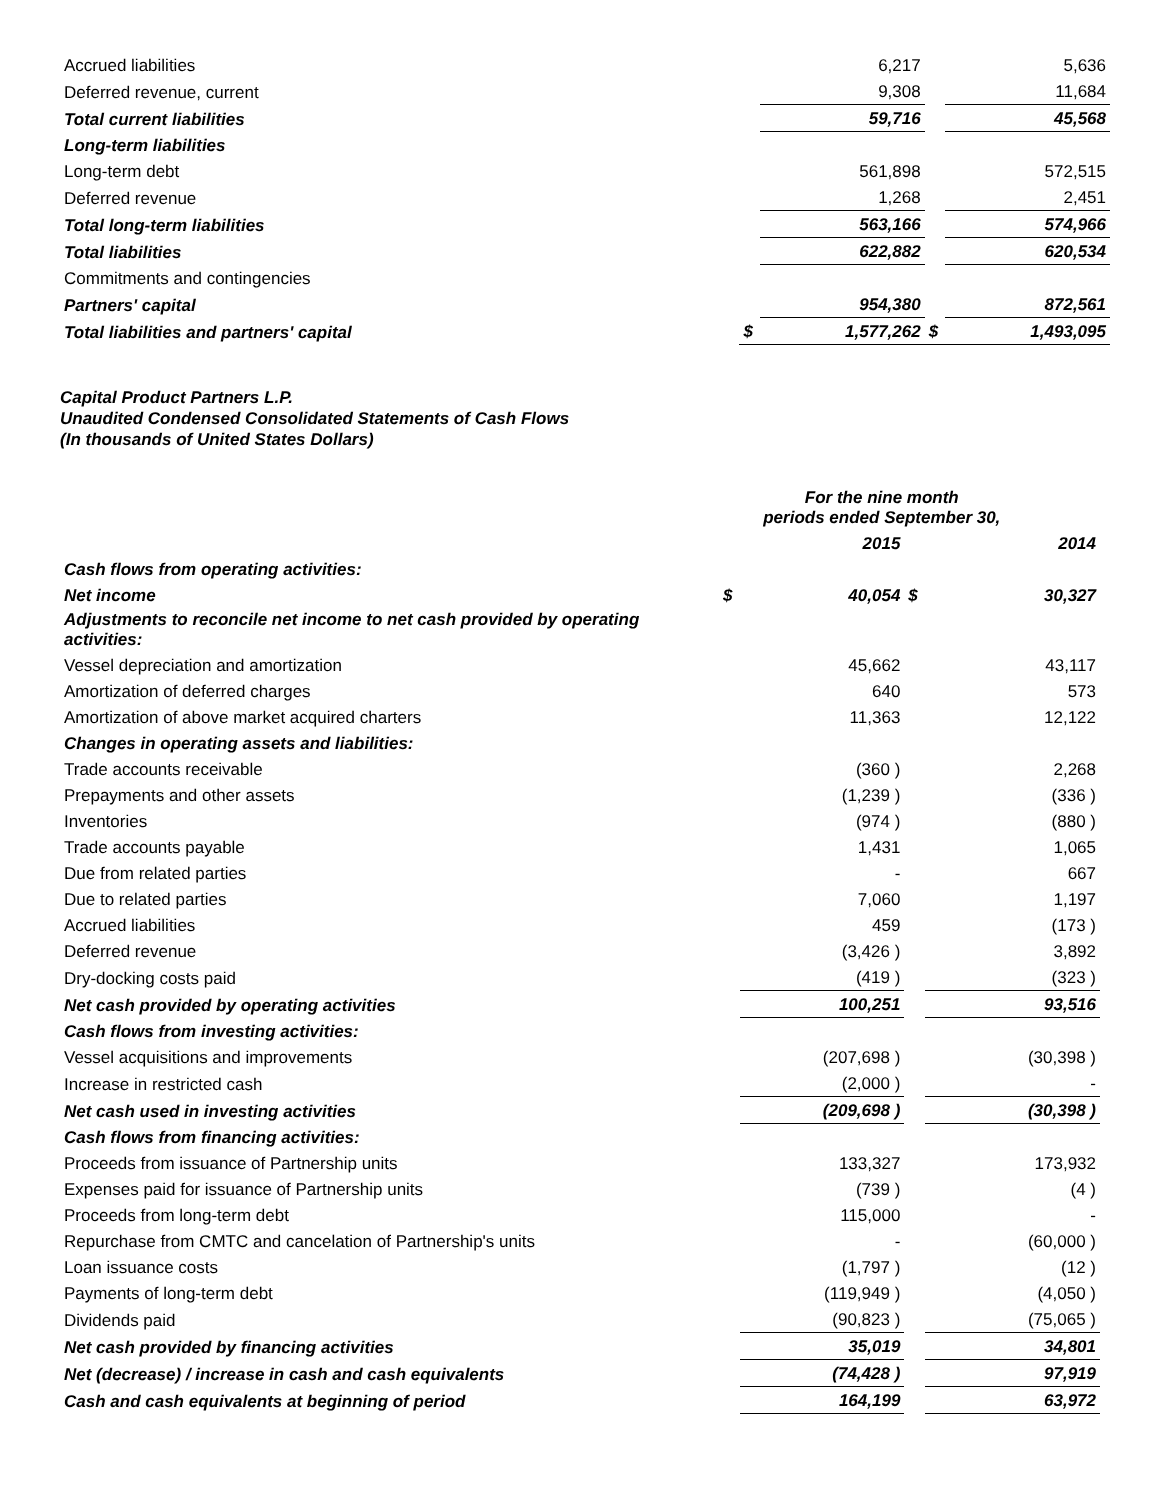| Accrued liabilities | | 6,217 | | 5,636 |
| Deferred revenue, current | | 9,308 | | 11,684 |
| Total current liabilities | | 59,716 | | 45,568 |
| Long-term liabilities | | | | |
| Long-term debt | | 561,898 | | 572,515 |
| Deferred revenue | | 1,268 | | 2,451 |
| Total long-term liabilities | | 563,166 | | 574,966 |
| Total liabilities | | 622,882 | | 620,534 |
| Commitments and contingencies | | | | |
| Partners' capital | | 954,380 | | 872,561 |
| Total liabilities and partners' capital | $ | 1,577,262 | $ | 1,493,095 |
Capital Product Partners L.P.
Unaudited Condensed Consolidated Statements of Cash Flows
(In thousands of United States Dollars)
| | | For the nine month periods ended September 30, | | |
| | | 2015 | | 2014 |
| Cash flows from operating activities: | | | | |
| Net income | $ | 40,054 | $ | 30,327 |
| Adjustments to reconcile net income to net cash provided by operating activities: | | | | |
| Vessel depreciation and amortization | | 45,662 | | 43,117 |
| Amortization of deferred charges | | 640 | | 573 |
| Amortization of above market acquired charters | | 11,363 | | 12,122 |
| Changes in operating assets and liabilities: | | | | |
| Trade accounts receivable | | (360 ) | | 2,268 |
| Prepayments and other assets | | (1,239 ) | | (336 ) |
| Inventories | | (974 ) | | (880 ) |
| Trade accounts payable | | 1,431 | | 1,065 |
| Due from related parties | | - | | 667 |
| Due to related parties | | 7,060 | | 1,197 |
| Accrued liabilities | | 459 | | (173 ) |
| Deferred revenue | | (3,426 ) | | 3,892 |
| Dry-docking costs paid | | (419 ) | | (323 ) |
| Net cash provided by operating activities | | 100,251 | | 93,516 |
| Cash flows from investing activities: | | | | |
| Vessel acquisitions and improvements | | (207,698 ) | | (30,398 ) |
| Increase in restricted cash | | (2,000 ) | | - |
| Net cash used in investing activities | | (209,698 ) | | (30,398 ) |
| Cash flows from financing activities: | | | | |
| Proceeds from issuance of Partnership units | | 133,327 | | 173,932 |
| Expenses paid for issuance of Partnership units | | (739 ) | | (4 ) |
| Proceeds from long-term debt | | 115,000 | | - |
| Repurchase from CMTC and cancelation of Partnership's units | | - | | (60,000 ) |
| Loan issuance costs | | (1,797 ) | | (12 ) |
| Payments of long-term debt | | (119,949 ) | | (4,050 ) |
| Dividends paid | | (90,823 ) | | (75,065 ) |
| Net cash provided by financing activities | | 35,019 | | 34,801 |
| Net (decrease) / increase in cash and cash equivalents | | (74,428 ) | | 97,919 |
| Cash and cash equivalents at beginning of period | | 164,199 | | 63,972 |